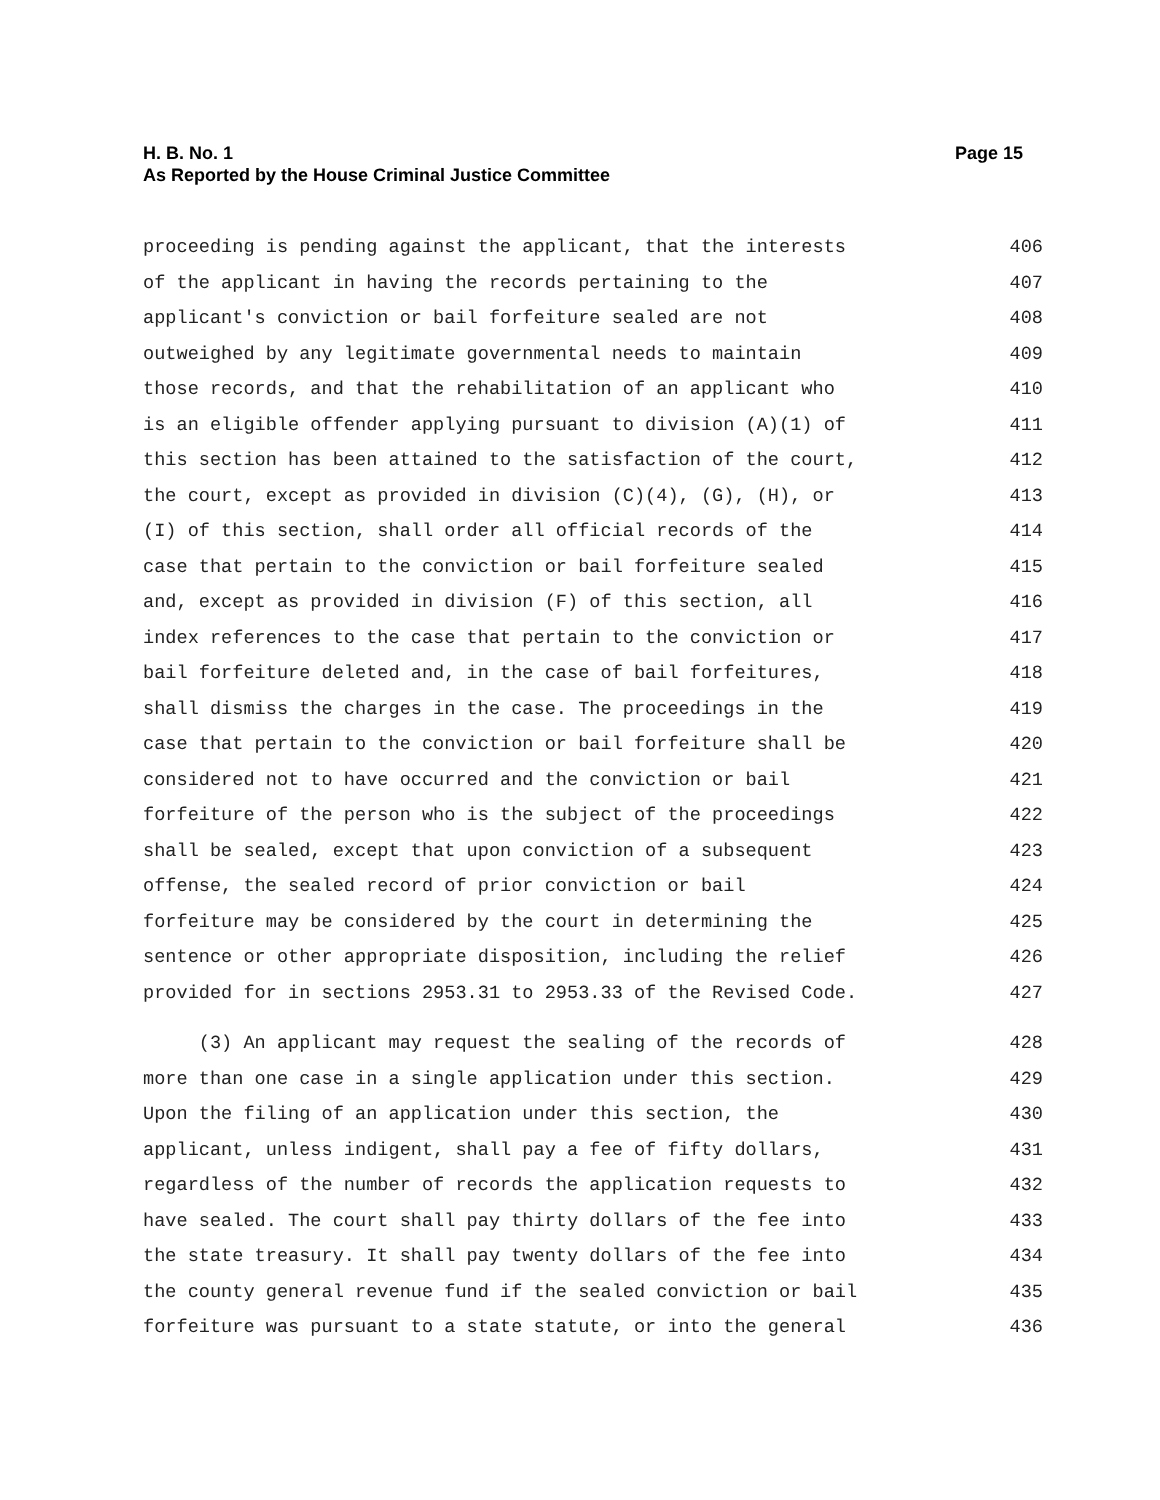H. B. No. 1
As Reported by the House Criminal Justice Committee
Page 15
proceeding is pending against the applicant, that the interests 406
of the applicant in having the records pertaining to the 407
applicant's conviction or bail forfeiture sealed are not 408
outweighed by any legitimate governmental needs to maintain 409
those records, and that the rehabilitation of an applicant who 410
is an eligible offender applying pursuant to division (A)(1) of 411
this section has been attained to the satisfaction of the court, 412
the court, except as provided in division (C)(4), (G), (H), or 413
(I) of this section, shall order all official records of the 414
case that pertain to the conviction or bail forfeiture sealed 415
and, except as provided in division (F) of this section, all 416
index references to the case that pertain to the conviction or 417
bail forfeiture deleted and, in the case of bail forfeitures, 418
shall dismiss the charges in the case. The proceedings in the 419
case that pertain to the conviction or bail forfeiture shall be 420
considered not to have occurred and the conviction or bail 421
forfeiture of the person who is the subject of the proceedings 422
shall be sealed, except that upon conviction of a subsequent 423
offense, the sealed record of prior conviction or bail 424
forfeiture may be considered by the court in determining the 425
sentence or other appropriate disposition, including the relief 426
provided for in sections 2953.31 to 2953.33 of the Revised Code. 427
(3) An applicant may request the sealing of the records of 428
more than one case in a single application under this section. 429
Upon the filing of an application under this section, the 430
applicant, unless indigent, shall pay a fee of fifty dollars, 431
regardless of the number of records the application requests to 432
have sealed. The court shall pay thirty dollars of the fee into 433
the state treasury. It shall pay twenty dollars of the fee into 434
the county general revenue fund if the sealed conviction or bail 435
forfeiture was pursuant to a state statute, or into the general 436